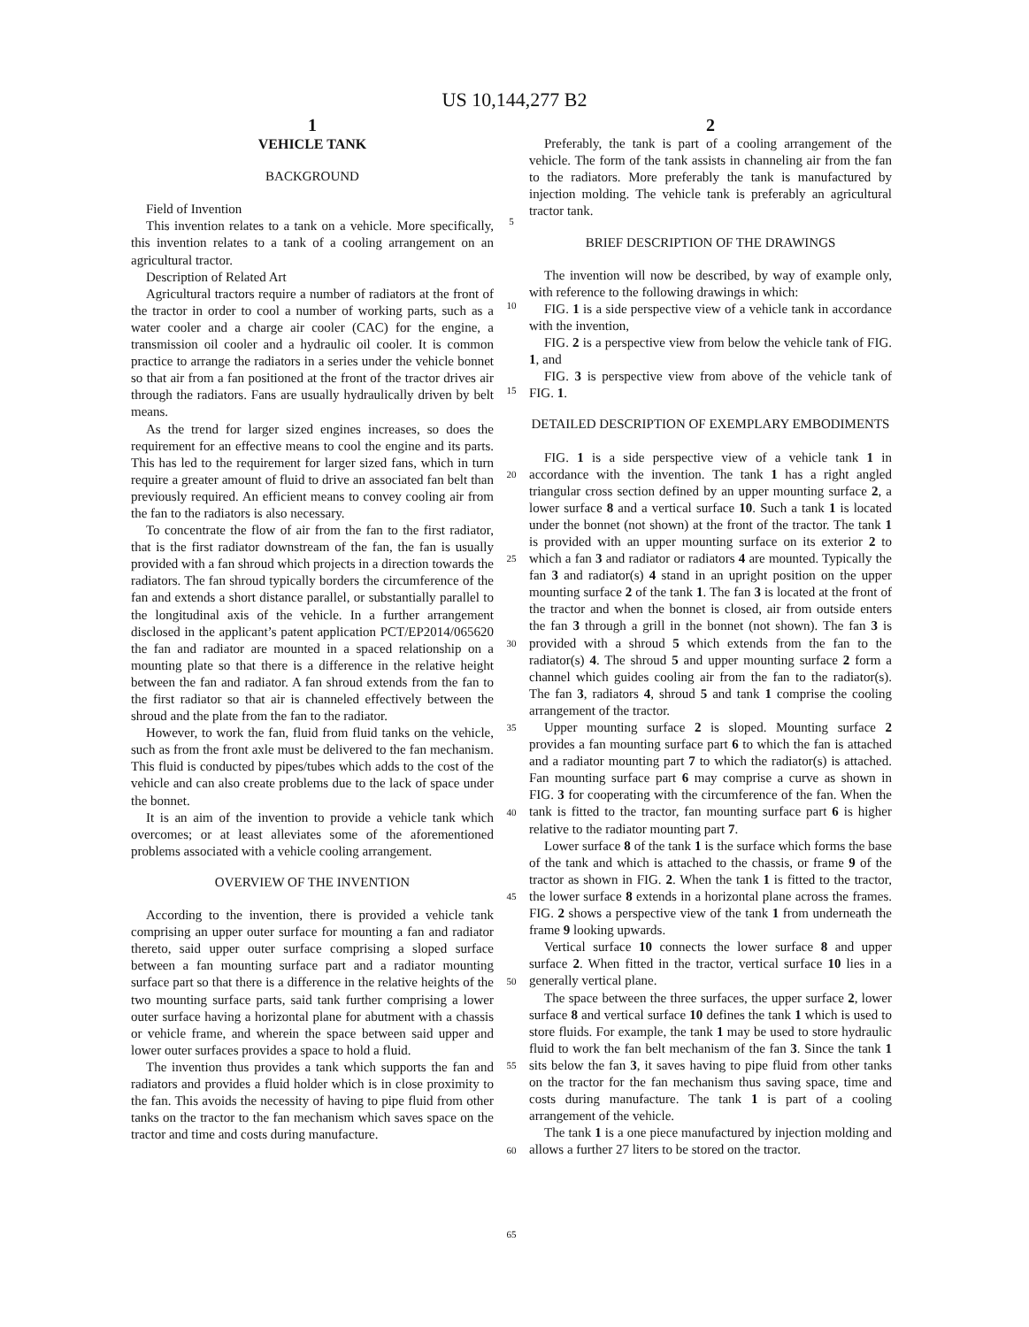US 10,144,277 B2
1
VEHICLE TANK
BACKGROUND
Field of Invention
This invention relates to a tank on a vehicle. More specifically, this invention relates to a tank of a cooling arrangement on an agricultural tractor.
Description of Related Art
Agricultural tractors require a number of radiators at the front of the tractor in order to cool a number of working parts, such as a water cooler and a charge air cooler (CAC) for the engine, a transmission oil cooler and a hydraulic oil cooler. It is common practice to arrange the radiators in a series under the vehicle bonnet so that air from a fan positioned at the front of the tractor drives air through the radiators. Fans are usually hydraulically driven by belt means.
As the trend for larger sized engines increases, so does the requirement for an effective means to cool the engine and its parts. This has led to the requirement for larger sized fans, which in turn require a greater amount of fluid to drive an associated fan belt than previously required. An efficient means to convey cooling air from the fan to the radiators is also necessary.
To concentrate the flow of air from the fan to the first radiator, that is the first radiator downstream of the fan, the fan is usually provided with a fan shroud which projects in a direction towards the radiators. The fan shroud typically borders the circumference of the fan and extends a short distance parallel, or substantially parallel to the longitudinal axis of the vehicle. In a further arrangement disclosed in the applicant’s patent application PCT/EP2014/065620 the fan and radiator are mounted in a spaced relationship on a mounting plate so that there is a difference in the relative height between the fan and radiator. A fan shroud extends from the fan to the first radiator so that air is channeled effectively between the shroud and the plate from the fan to the radiator.
However, to work the fan, fluid from fluid tanks on the vehicle, such as from the front axle must be delivered to the fan mechanism. This fluid is conducted by pipes/tubes which adds to the cost of the vehicle and can also create problems due to the lack of space under the bonnet.
It is an aim of the invention to provide a vehicle tank which overcomes; or at least alleviates some of the aforementioned problems associated with a vehicle cooling arrangement.
OVERVIEW OF THE INVENTION
According to the invention, there is provided a vehicle tank comprising an upper outer surface for mounting a fan and radiator thereto, said upper outer surface comprising a sloped surface between a fan mounting surface part and a radiator mounting surface part so that there is a difference in the relative heights of the two mounting surface parts, said tank further comprising a lower outer surface having a horizontal plane for abutment with a chassis or vehicle frame, and wherein the space between said upper and lower outer surfaces provides a space to hold a fluid.
The invention thus provides a tank which supports the fan and radiators and provides a fluid holder which is in close proximity to the fan. This avoids the necessity of having to pipe fluid from other tanks on the tractor to the fan mechanism which saves space on the tractor and time and costs during manufacture.
5
10
15
20
25
30
35
40
45
50
55
60
65
2
Preferably, the tank is part of a cooling arrangement of the vehicle. The form of the tank assists in channeling air from the fan to the radiators. More preferably the tank is manufactured by injection molding. The vehicle tank is preferably an agricultural tractor tank.
BRIEF DESCRIPTION OF THE DRAWINGS
The invention will now be described, by way of example only, with reference to the following drawings in which:
FIG. 1 is a side perspective view of a vehicle tank in accordance with the invention,
FIG. 2 is a perspective view from below the vehicle tank of FIG. 1, and
FIG. 3 is perspective view from above of the vehicle tank of FIG. 1.
DETAILED DESCRIPTION OF EXEMPLARY EMBODIMENTS
FIG. 1 is a side perspective view of a vehicle tank 1 in accordance with the invention. The tank 1 has a right angled triangular cross section defined by an upper mounting surface 2, a lower surface 8 and a vertical surface 10. Such a tank 1 is located under the bonnet (not shown) at the front of the tractor. The tank 1 is provided with an upper mounting surface on its exterior 2 to which a fan 3 and radiator or radiators 4 are mounted. Typically the fan 3 and radiator(s) 4 stand in an upright position on the upper mounting surface 2 of the tank 1. The fan 3 is located at the front of the tractor and when the bonnet is closed, air from outside enters the fan 3 through a grill in the bonnet (not shown). The fan 3 is provided with a shroud 5 which extends from the fan to the radiator(s) 4. The shroud 5 and upper mounting surface 2 form a channel which guides cooling air from the fan to the radiator(s). The fan 3, radiators 4, shroud 5 and tank 1 comprise the cooling arrangement of the tractor.
Upper mounting surface 2 is sloped. Mounting surface 2 provides a fan mounting surface part 6 to which the fan is attached and a radiator mounting part 7 to which the radiator(s) is attached. Fan mounting surface part 6 may comprise a curve as shown in FIG. 3 for cooperating with the circumference of the fan. When the tank is fitted to the tractor, fan mounting surface part 6 is higher relative to the radiator mounting part 7.
Lower surface 8 of the tank 1 is the surface which forms the base of the tank and which is attached to the chassis, or frame 9 of the tractor as shown in FIG. 2. When the tank 1 is fitted to the tractor, the lower surface 8 extends in a horizontal plane across the frames. FIG. 2 shows a perspective view of the tank 1 from underneath the frame 9 looking upwards.
Vertical surface 10 connects the lower surface 8 and upper surface 2. When fitted in the tractor, vertical surface 10 lies in a generally vertical plane.
The space between the three surfaces, the upper surface 2, lower surface 8 and vertical surface 10 defines the tank 1 which is used to store fluids. For example, the tank 1 may be used to store hydraulic fluid to work the fan belt mechanism of the fan 3. Since the tank 1 sits below the fan 3, it saves having to pipe fluid from other tanks on the tractor for the fan mechanism thus saving space, time and costs during manufacture. The tank 1 is part of a cooling arrangement of the vehicle.
The tank 1 is a one piece manufactured by injection molding and allows a further 27 liters to be stored on the tractor.